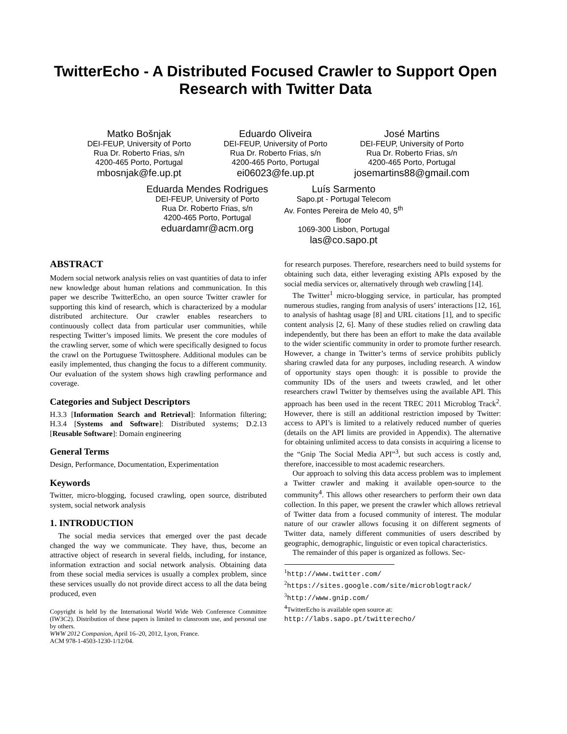TwitterEcho - A Distributed Focused Crawler to Support Open Research with Twitter Data
Matko Bošnjak
DEI-FEUP, University of Porto
Rua Dr. Roberto Frias, s/n
4200-465 Porto, Portugal
mbosnjak@fe.up.pt
Eduardo Oliveira
DEI-FEUP, University of Porto
Rua Dr. Roberto Frias, s/n
4200-465 Porto, Portugal
ei06023@fe.up.pt
José Martins
DEI-FEUP, University of Porto
Rua Dr. Roberto Frias, s/n
4200-465 Porto, Portugal
josemartins88@gmail.com
Eduarda Mendes Rodrigues
DEI-FEUP, University of Porto
Rua Dr. Roberto Frias, s/n
4200-465 Porto, Portugal
eduardamr@acm.org
Luís Sarmento
Sapo.pt - Portugal Telecom
Av. Fontes Pereira de Melo 40, 5<sup>th</sup> floor
1069-300 Lisbon, Portugal
las@co.sapo.pt
ABSTRACT
Modern social network analysis relies on vast quantities of data to infer new knowledge about human relations and communication. In this paper we describe TwitterEcho, an open source Twitter crawler for supporting this kind of research, which is characterized by a modular distributed architecture. Our crawler enables researchers to continuously collect data from particular user communities, while respecting Twitter’s imposed limits. We present the core modules of the crawling server, some of which were specifically designed to focus the crawl on the Portuguese Twittosphere. Additional modules can be easily implemented, thus changing the focus to a different community. Our evaluation of the system shows high crawling performance and coverage.
Categories and Subject Descriptors
H.3.3 [Information Search and Retrieval]: Information filtering; H.3.4 [Systems and Software]: Distributed systems; D.2.13 [Reusable Software]: Domain engineering
General Terms
Design, Performance, Documentation, Experimentation
Keywords
Twitter, micro-blogging, focused crawling, open source, distributed system, social network analysis
1. INTRODUCTION
The social media services that emerged over the past decade changed the way we communicate. They have, thus, become an attractive object of research in several fields, including, for instance, information extraction and social network analysis. Obtaining data from these social media services is usually a complex problem, since these services usually do not provide direct access to all the data being produced, even
Copyright is held by the International World Wide Web Conference Committee (IW3C2). Distribution of these papers is limited to classroom use, and personal use by others.
WWW 2012 Companion, April 16–20, 2012, Lyon, France.
ACM 978-1-4503-1230-1/12/04.
for research purposes. Therefore, researchers need to build systems for obtaining such data, either leveraging existing APIs exposed by the social media services or, alternatively through web crawling [14].
The Twitter<sup>1</sup> micro-blogging service, in particular, has prompted numerous studies, ranging from analysis of users’ interactions [12, 16], to analysis of hashtag usage [8] and URL citations [1], and to specific content analysis [2, 6]. Many of these studies relied on crawling data independently, but there has been an effort to make the data available to the wider scientific community in order to promote further research. However, a change in Twitter’s terms of service prohibits publicly sharing crawled data for any purposes, including research. A window of opportunity stays open though: it is possible to provide the community IDs of the users and tweets crawled, and let other researchers crawl Twitter by themselves using the available API. This approach has been used in the recent TREC 2011 Microblog Track<sup>2</sup>. However, there is still an additional restriction imposed by Twitter: access to API’s is limited to a relatively reduced number of queries (details on the API limits are provided in Appendix). The alternative for obtaining unlimited access to data consists in acquiring a license to the “Gnip The Social Media API”<sup>3</sup>, but such access is costly and, therefore, inaccessible to most academic researchers.
Our approach to solving this data access problem was to implement a Twitter crawler and making it available open-source to the community<sup>4</sup>. This allows other researchers to perform their own data collection. In this paper, we present the crawler which allows retrieval of Twitter data from a focused community of interest. The modular nature of our crawler allows focusing it on different segments of Twitter data, namely different communities of users described by geographic, demographic, linguistic or even topical characteristics.
The remainder of this paper is organized as follows. Sec-
<sup>1</sup> http://www.twitter.com/
<sup>2</sup> https://sites.google.com/site/microblogtrack/
<sup>3</sup> http://www.gnip.com/
<sup>4</sup> TwitterEcho is available open source at:
http://labs.sapo.pt/twitterecho/